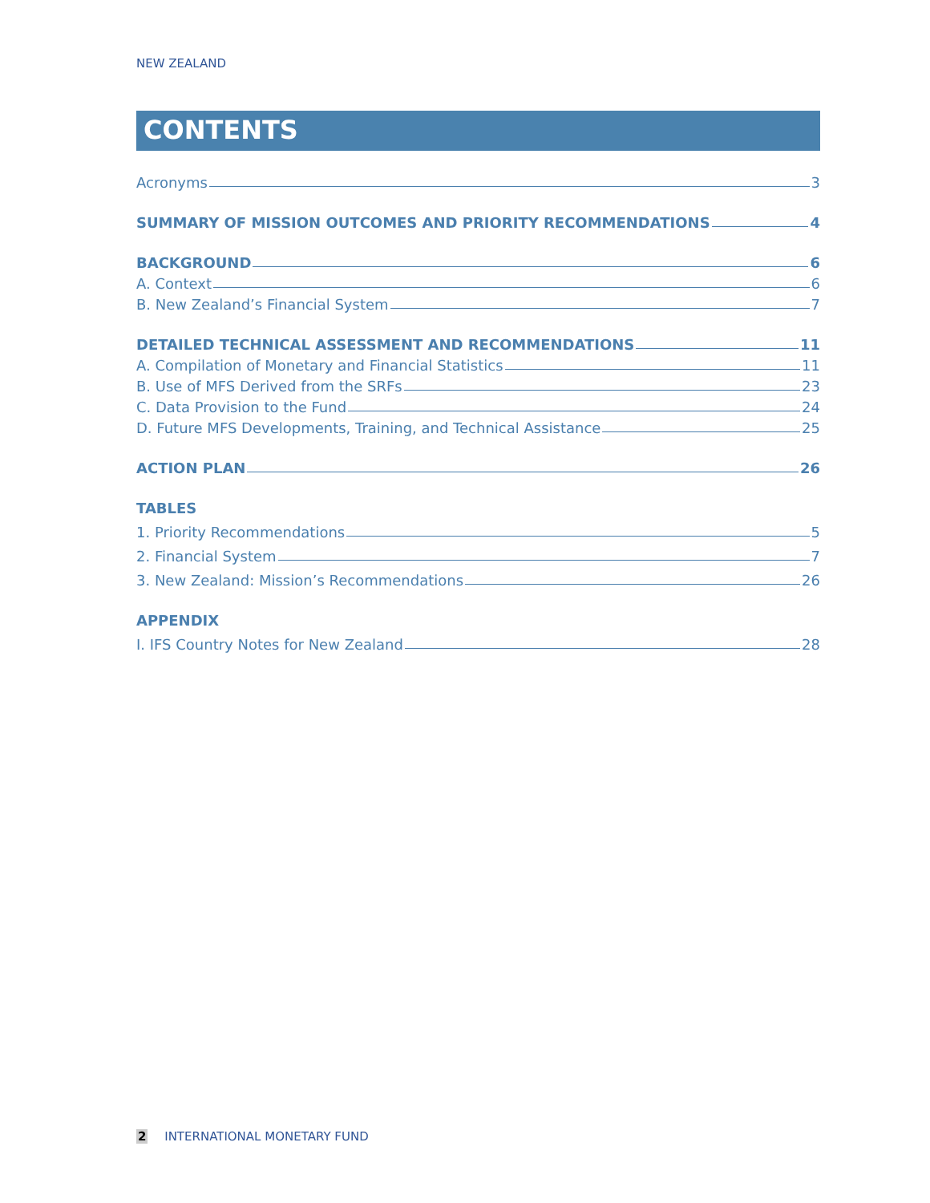NEW ZEALAND
CONTENTS
Acronyms 3
SUMMARY OF MISSION OUTCOMES AND PRIORITY RECOMMENDATIONS 4
BACKGROUND 6
A. Context 6
B. New Zealand’s Financial System 7
DETAILED TECHNICAL ASSESSMENT AND RECOMMENDATIONS 11
A. Compilation of Monetary and Financial Statistics 11
B. Use of MFS Derived from the SRFs 23
C. Data Provision to the Fund 24
D. Future MFS Developments, Training, and Technical Assistance 25
ACTION PLAN 26
TABLES
1. Priority Recommendations 5
2. Financial System 7
3. New Zealand: Mission’s Recommendations 26
APPENDIX
I. IFS Country Notes for New Zealand 28
2 INTERNATIONAL MONETARY FUND